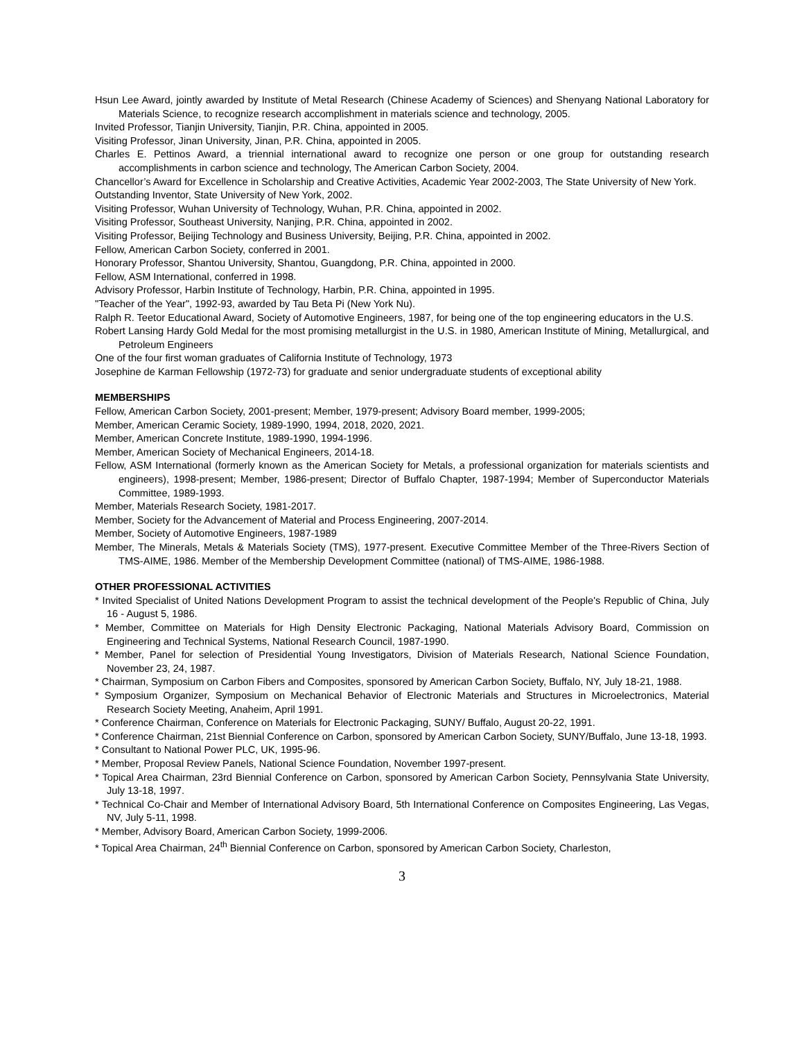Hsun Lee Award, jointly awarded by Institute of Metal Research (Chinese Academy of Sciences) and Shenyang National Laboratory for Materials Science, to recognize research accomplishment in materials science and technology, 2005.
Invited Professor, Tianjin University, Tianjin, P.R. China, appointed in 2005.
Visiting Professor, Jinan University, Jinan, P.R. China, appointed in 2005.
Charles E. Pettinos Award, a triennial international award to recognize one person or one group for outstanding research accomplishments in carbon science and technology, The American Carbon Society, 2004.
Chancellor’s Award for Excellence in Scholarship and Creative Activities, Academic Year 2002-2003, The State University of New York.
Outstanding Inventor, State University of New York, 2002.
Visiting Professor, Wuhan University of Technology, Wuhan, P.R. China, appointed in 2002.
Visiting Professor, Southeast University, Nanjing, P.R. China, appointed in 2002.
Visiting Professor, Beijing Technology and Business University, Beijing, P.R. China, appointed in 2002.
Fellow, American Carbon Society, conferred in 2001.
Honorary Professor, Shantou University, Shantou, Guangdong, P.R. China, appointed in 2000.
Fellow, ASM International, conferred in 1998.
Advisory Professor, Harbin Institute of Technology, Harbin, P.R. China, appointed in 1995.
"Teacher of the Year", 1992-93, awarded by Tau Beta Pi (New York Nu).
Ralph R. Teetor Educational Award, Society of Automotive Engineers, 1987, for being one of the top engineering educators in the U.S.
Robert Lansing Hardy Gold Medal for the most promising metallurgist in the U.S. in 1980, American Institute of Mining, Metallurgical, and Petroleum Engineers
One of the four first woman graduates of California Institute of Technology, 1973
Josephine de Karman Fellowship (1972-73) for graduate and senior undergraduate students of exceptional ability
MEMBERSHIPS
Fellow, American Carbon Society, 2001-present; Member, 1979-present; Advisory Board member, 1999-2005;
Member, American Ceramic Society, 1989-1990, 1994, 2018, 2020, 2021.
Member, American Concrete Institute, 1989-1990, 1994-1996.
Member, American Society of Mechanical Engineers, 2014-18.
Fellow, ASM International (formerly known as the American Society for Metals, a professional organization for materials scientists and engineers), 1998-present; Member, 1986-present; Director of Buffalo Chapter, 1987-1994; Member of Superconductor Materials Committee, 1989-1993.
Member, Materials Research Society, 1981-2017.
Member, Society for the Advancement of Material and Process Engineering, 2007-2014.
Member, Society of Automotive Engineers, 1987-1989
Member, The Minerals, Metals & Materials Society (TMS), 1977-present. Executive Committee Member of the Three-Rivers Section of TMS-AIME, 1986. Member of the Membership Development Committee (national) of TMS-AIME, 1986-1988.
OTHER PROFESSIONAL ACTIVITIES
* Invited Specialist of United Nations Development Program to assist the technical development of the People's Republic of China, July 16 - August 5, 1986.
* Member, Committee on Materials for High Density Electronic Packaging, National Materials Advisory Board, Commission on Engineering and Technical Systems, National Research Council, 1987-1990.
* Member, Panel for selection of Presidential Young Investigators, Division of Materials Research, National Science Foundation, November 23, 24, 1987.
* Chairman, Symposium on Carbon Fibers and Composites, sponsored by American Carbon Society, Buffalo, NY, July 18-21, 1988.
* Symposium Organizer, Symposium on Mechanical Behavior of Electronic Materials and Structures in Microelectronics, Material Research Society Meeting, Anaheim, April 1991.
* Conference Chairman, Conference on Materials for Electronic Packaging, SUNY/ Buffalo, August 20-22, 1991.
* Conference Chairman, 21st Biennial Conference on Carbon, sponsored by American Carbon Society, SUNY/Buffalo, June 13-18, 1993.
* Consultant to National Power PLC, UK, 1995-96.
* Member, Proposal Review Panels, National Science Foundation, November 1997-present.
* Topical Area Chairman, 23rd Biennial Conference on Carbon, sponsored by American Carbon Society, Pennsylvania State University, July 13-18, 1997.
* Technical Co-Chair and Member of International Advisory Board, 5th International Conference on Composites Engineering, Las Vegas, NV, July 5-11, 1998.
* Member, Advisory Board, American Carbon Society, 1999-2006.
* Topical Area Chairman, 24<sup>th</sup> Biennial Conference on Carbon, sponsored by American Carbon Society, Charleston,
3